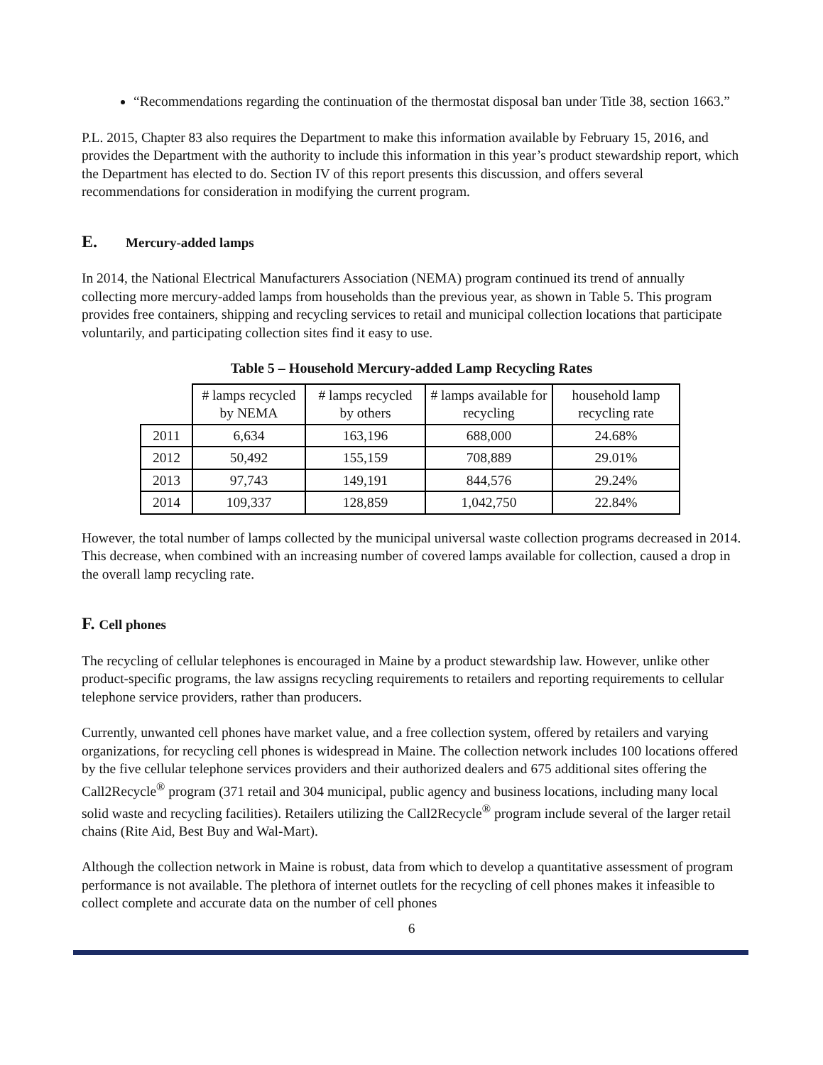“Recommendations regarding the continuation of the thermostat disposal ban under Title 38, section 1663.”
P.L. 2015, Chapter 83 also requires the Department to make this information available by February 15, 2016, and provides the Department with the authority to include this information in this year’s product stewardship report, which the Department has elected to do. Section IV of this report presents this discussion, and offers several recommendations for consideration in modifying the current program.
E. Mercury-added lamps
In 2014, the National Electrical Manufacturers Association (NEMA) program continued its trend of annually collecting more mercury-added lamps from households than the previous year, as shown in Table 5. This program provides free containers, shipping and recycling services to retail and municipal collection locations that participate voluntarily, and participating collection sites find it easy to use.
Table 5 – Household Mercury-added Lamp Recycling Rates
| | # lamps recycled by NEMA | # lamps recycled by others | # lamps available for recycling | household lamp recycling rate |
| --- | --- | --- | --- | --- |
| 2011 | 6,634 | 163,196 | 688,000 | 24.68% |
| 2012 | 50,492 | 155,159 | 708,889 | 29.01% |
| 2013 | 97,743 | 149,191 | 844,576 | 29.24% |
| 2014 | 109,337 | 128,859 | 1,042,750 | 22.84% |
However, the total number of lamps collected by the municipal universal waste collection programs decreased in 2014. This decrease, when combined with an increasing number of covered lamps available for collection, caused a drop in the overall lamp recycling rate.
F. Cell phones
The recycling of cellular telephones is encouraged in Maine by a product stewardship law. However, unlike other product-specific programs, the law assigns recycling requirements to retailers and reporting requirements to cellular telephone service providers, rather than producers.
Currently, unwanted cell phones have market value, and a free collection system, offered by retailers and varying organizations, for recycling cell phones is widespread in Maine. The collection network includes 100 locations offered by the five cellular telephone services providers and their authorized dealers and 675 additional sites offering the Call2Recycle<sup>®</sup> program (371 retail and 304 municipal, public agency and business locations, including many local solid waste and recycling facilities). Retailers utilizing the Call2Recycle<sup>®</sup> program include several of the larger retail chains (Rite Aid, Best Buy and Wal-Mart).
Although the collection network in Maine is robust, data from which to develop a quantitative assessment of program performance is not available. The plethora of internet outlets for the recycling of cell phones makes it infeasible to collect complete and accurate data on the number of cell phones
6